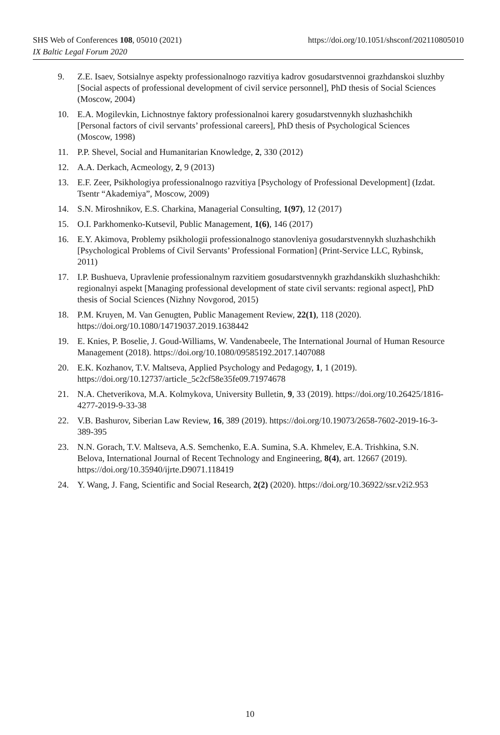https://doi.org/10.1051/shsconf/202110805010 SHS Web of Conferences 108, 05010 (2021)
IX Baltic Legal Forum 2020
9. Z.E. Isaev, Sotsialnye aspekty professionalnogo razvitiya kadrov gosudarstvennoi grazhdanskoi sluzhby [Social aspects of professional development of civil service personnel], PhD thesis of Social Sciences (Moscow, 2004)
10. E.A. Mogilevkin, Lichnostnye faktory professionalnoi karery gosudarstvennykh sluzhashchikh [Personal factors of civil servants’ professional careers], PhD thesis of Psychological Sciences (Moscow, 1998)
11. P.P. Shevel, Social and Humanitarian Knowledge, 2, 330 (2012)
12. A.A. Derkach, Acmeology, 2, 9 (2013)
13. E.F. Zeer, Psikhologiya professionalnogo razvitiya [Psychology of Professional Development] (Izdat. Tsentr “Akademiya”, Moscow, 2009)
14. S.N. Miroshnikov, E.S. Charkina, Managerial Consulting, 1(97), 12 (2017)
15. O.I. Parkhomenko-Kutsevil, Public Management, 1(6), 146 (2017)
16. E.Y. Akimova, Problemy psikhologii professionalnogo stanovleniya gosudarstvennykh sluzhashchikh [Psychological Problems of Civil Servants’ Professional Formation] (Print-Service LLC, Rybinsk, 2011)
17. I.P. Bushueva, Upravlenie professionalnym razvitiem gosudarstvennykh grazhdanskikh sluzhashchikh: regionalnyi aspekt [Managing professional development of state civil servants: regional aspect], PhD thesis of Social Sciences (Nizhny Novgorod, 2015)
18. P.M. Kruyen, M. Van Genugten, Public Management Review, 22(1), 118 (2020). https://doi.org/10.1080/14719037.2019.1638442
19. E. Knies, P. Boselie, J. Goud-Williams, W. Vandenabeele, The International Journal of Human Resource Management (2018). https://doi.org/10.1080/09585192.2017.1407088
20. E.K. Kozhanov, T.V. Maltseva, Applied Psychology and Pedagogy, 1, 1 (2019). https://doi.org/10.12737/article_5c2cf58e35fe09.71974678
21. N.A. Chetverikova, M.A. Kolmykova, University Bulletin, 9, 33 (2019). https://doi.org/10.26425/1816-4277-2019-9-33-38
22. V.B. Bashurov, Siberian Law Review, 16, 389 (2019). https://doi.org/10.19073/2658-7602-2019-16-3-389-395
23. N.N. Gorach, T.V. Maltseva, A.S. Semchenko, E.A. Sumina, S.A. Khmelev, E.A. Trishkina, S.N. Belova, International Journal of Recent Technology and Engineering, 8(4), art. 12667 (2019). https://doi.org/10.35940/ijrte.D9071.118419
24. Y. Wang, J. Fang, Scientific and Social Research, 2(2) (2020). https://doi.org/10.36922/ssr.v2i2.953
10